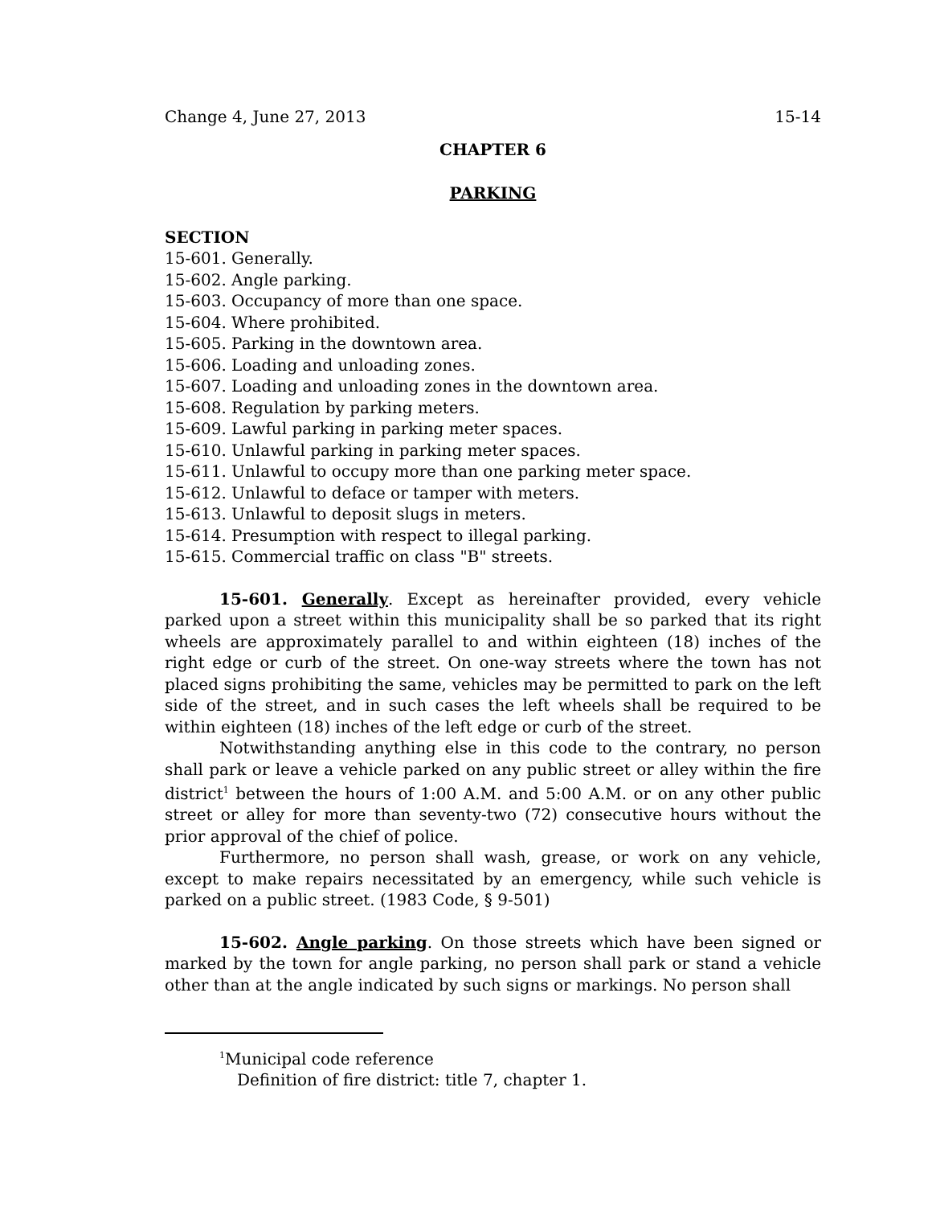Change 4, June 27, 2013 15-14
CHAPTER 6
PARKING
SECTION
15-601. Generally.
15-602. Angle parking.
15-603. Occupancy of more than one space.
15-604. Where prohibited.
15-605. Parking in the downtown area.
15-606. Loading and unloading zones.
15-607. Loading and unloading zones in the downtown area.
15-608. Regulation by parking meters.
15-609. Lawful parking in parking meter spaces.
15-610. Unlawful parking in parking meter spaces.
15-611. Unlawful to occupy more than one parking meter space.
15-612. Unlawful to deface or tamper with meters.
15-613. Unlawful to deposit slugs in meters.
15-614. Presumption with respect to illegal parking.
15-615. Commercial traffic on class "B" streets.
15-601. Generally. Except as hereinafter provided, every vehicle parked upon a street within this municipality shall be so parked that its right wheels are approximately parallel to and within eighteen (18) inches of the right edge or curb of the street. On one-way streets where the town has not placed signs prohibiting the same, vehicles may be permitted to park on the left side of the street, and in such cases the left wheels shall be required to be within eighteen (18) inches of the left edge or curb of the street.
Notwithstanding anything else in this code to the contrary, no person shall park or leave a vehicle parked on any public street or alley within the fire district<sup>1</sup> between the hours of 1:00 A.M. and 5:00 A.M. or on any other public street or alley for more than seventy-two (72) consecutive hours without the prior approval of the chief of police.
Furthermore, no person shall wash, grease, or work on any vehicle, except to make repairs necessitated by an emergency, while such vehicle is parked on a public street. (1983 Code, § 9-501)
15-602. Angle parking. On those streets which have been signed or marked by the town for angle parking, no person shall park or stand a vehicle other than at the angle indicated by such signs or markings. No person shall
<sup>1</sup> Municipal code reference
Definition of fire district: title 7, chapter 1.